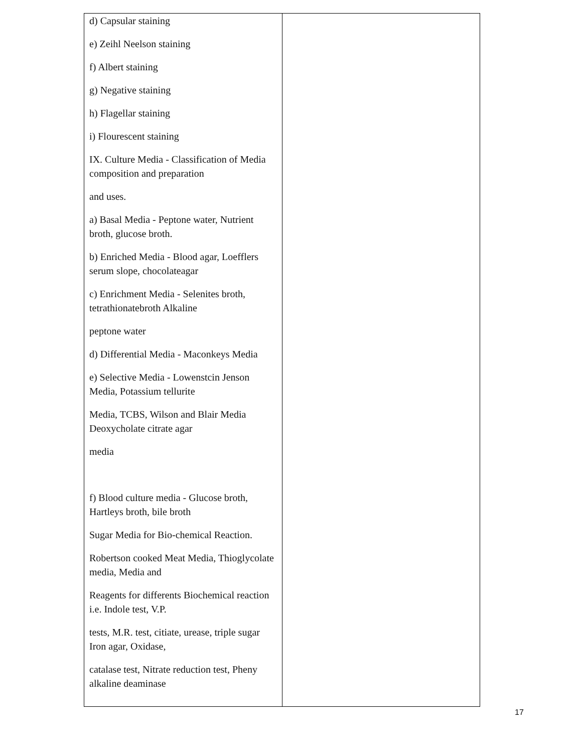| d) Capsular staining e) Zeihl Neelson staining f) Albert staining g) Negative staining h) Flagellar staining i) Flourescent staining IX. Culture Media - Classification of Media composition and preparation and uses. a) Basal Media - Peptone water, Nutrient broth, glucose broth. b) Enriched Media - Blood agar, Loefflers serum slope, chocolateagar c) Enrichment Media - Selenites broth, tetrathionatebroth Alkaline peptone water d) Differential Media - Maconkeys Media e) Selective Media - Lowenstcin Jenson Media, Potassium tellurite Media, TCBS, Wilson and Blair Media Deoxycholate citrate agar media f) Blood culture media - Glucose broth, Hartleys broth, bile broth Sugar Media for Bio-chemical Reaction. Robertson cooked Meat Media, Thioglycolate media, Media and Reagents for differents Biochemical reaction i.e. Indole test, V.P. tests, M.R. test, citiate, urease, triple sugar Iron agar, Oxidase, catalase test, Nitrate reduction test, Pheny alkaline deaminase | |
17